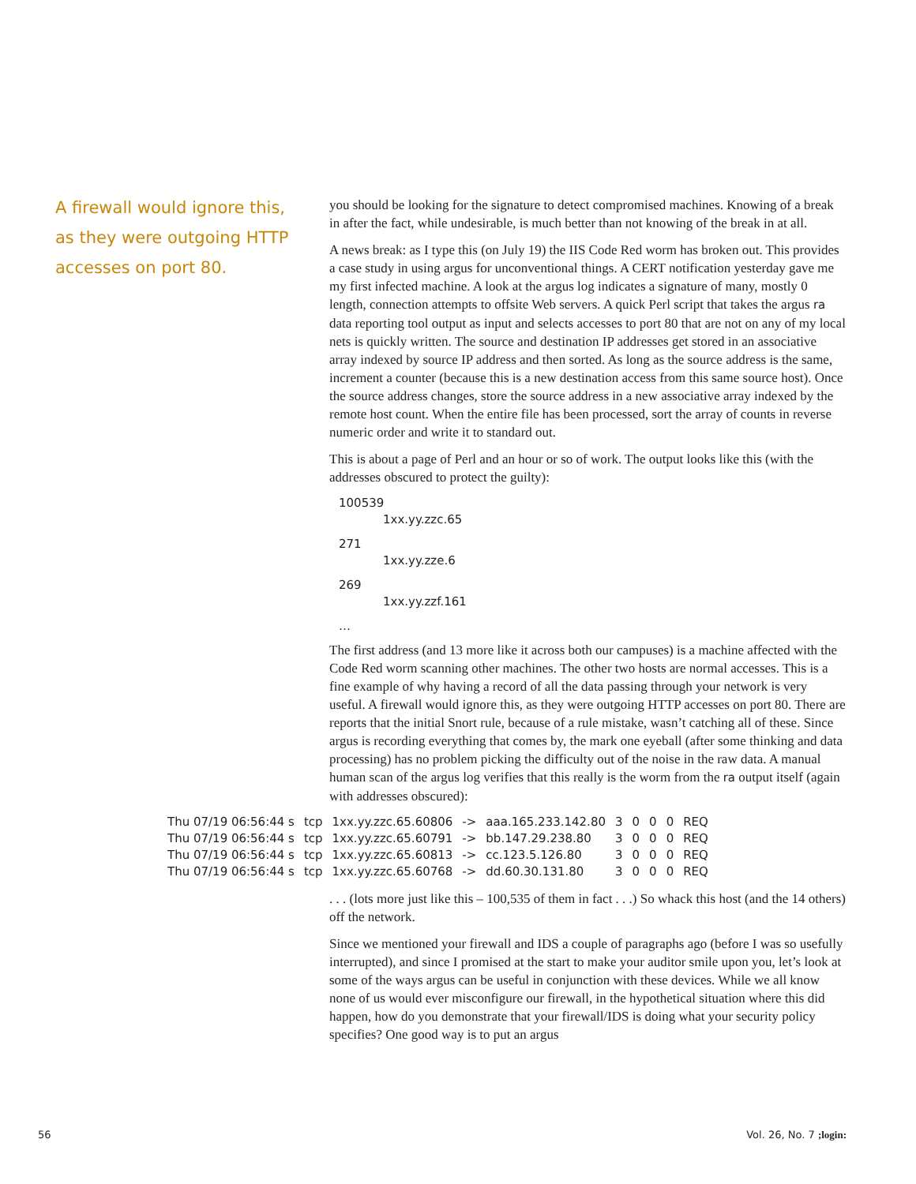A firewall would ignore this, as they were outgoing HTTP accesses on port 80.
you should be looking for the signature to detect compromised machines. Knowing of a break in after the fact, while undesirable, is much better than not knowing of the break in at all.
A news break: as I type this (on July 19) the IIS Code Red worm has broken out. This provides a case study in using argus for unconventional things. A CERT notification yesterday gave me my first infected machine. A look at the argus log indicates a signature of many, mostly 0 length, connection attempts to offsite Web servers. A quick Perl script that takes the argus ra data reporting tool output as input and selects accesses to port 80 that are not on any of my local nets is quickly written. The source and destination IP addresses get stored in an associative array indexed by source IP address and then sorted. As long as the source address is the same, increment a counter (because this is a new destination access from this same source host). Once the source address changes, store the source address in a new associative array indexed by the remote host count. When the entire file has been processed, sort the array of counts in reverse numeric order and write it to standard out.
This is about a page of Perl and an hour or so of work. The output looks like this (with the addresses obscured to protect the guilty):
100539
1xx.yy.zzc.65
271
1xx.yy.zze.6
269
1xx.yy.zzf.161
…
The first address (and 13 more like it across both our campuses) is a machine affected with the Code Red worm scanning other machines. The other two hosts are normal accesses. This is a fine example of why having a record of all the data passing through your network is very useful. A firewall would ignore this, as they were outgoing HTTP accesses on port 80. There are reports that the initial Snort rule, because of a rule mistake, wasn’t catching all of these. Since argus is recording everything that comes by, the mark one eyeball (after some thinking and data processing) has no problem picking the difficulty out of the noise in the raw data. A manual human scan of the argus log verifies that this really is the worm from the ra output itself (again with addresses obscured):
| Thu 07/19 06:56:44 s | tcp | 1xx.yy.zzc.65.60806 | -> | aaa.165.233.142.80 | 3 | 0 | 0 | 0 | REQ |
| Thu 07/19 06:56:44 s | tcp | 1xx.yy.zzc.65.60791 | -> | bb.147.29.238.80 | 3 | 0 | 0 | 0 | REQ |
| Thu 07/19 06:56:44 s | tcp | 1xx.yy.zzc.65.60813 | -> | cc.123.5.126.80 | 3 | 0 | 0 | 0 | REQ |
| Thu 07/19 06:56:44 s | tcp | 1xx.yy.zzc.65.60768 | -> | dd.60.30.131.80 | 3 | 0 | 0 | 0 | REQ |
. . . (lots more just like this – 100,535 of them in fact . . .) So whack this host (and the 14 others) off the network.
Since we mentioned your firewall and IDS a couple of paragraphs ago (before I was so usefully interrupted), and since I promised at the start to make your auditor smile upon you, let’s look at some of the ways argus can be useful in conjunction with these devices. While we all know none of us would ever misconfigure our firewall, in the hypothetical situation where this did happen, how do you demonstrate that your firewall/IDS is doing what your security policy specifies? One good way is to put an argus
56 Vol. 26, No. 7 ;login: